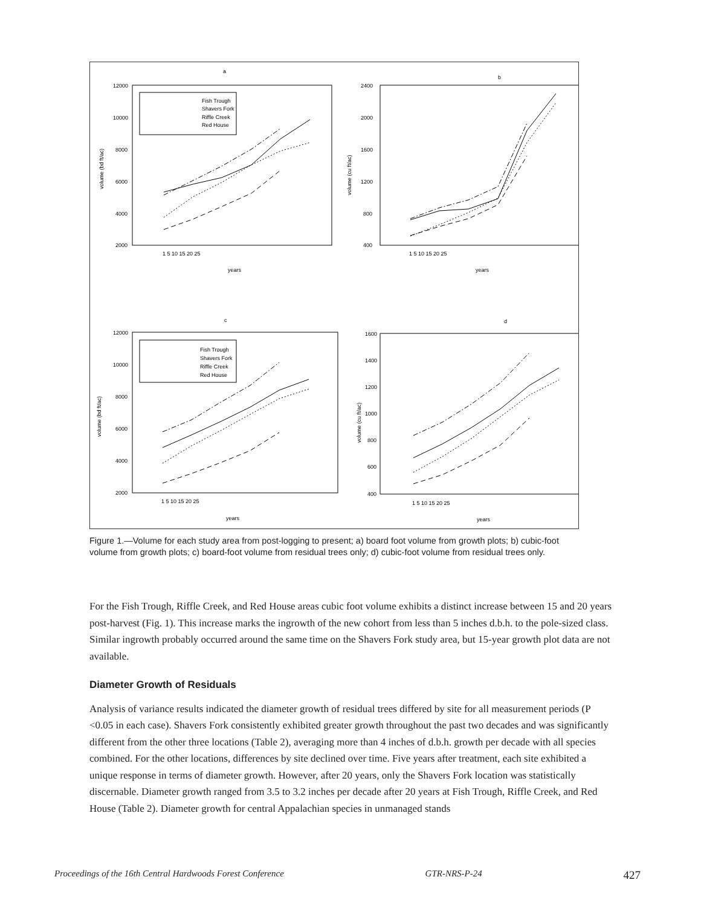a
b
c
d
Fish Trough
Shavers Fork
Riffle Creek
Red House
Fish Trough
Shavers Fork
Riffle Creek
Red House
12000
10000
8000
6000
4000
2000
2400
2000
1600
1200
800
400
12000
10000
8000
6000
4000
2000
1600
1400
1200
1000
800
600
400
1 5 10 15 20 25
1 5 10 15 20 25
1 5 10 15 20 25
1 5 10 15 20 25
years
years
years
years
volume (bd ft/ac)
volume (cu ft/ac)
volume (bd ft/ac)
volume (cu ft/ac)
Figure 1.—Volume for each study area from post-logging to present; a) board foot volume from growth plots; b) cubic-foot volume from growth plots; c) board-foot volume from residual trees only; d) cubic-foot volume from residual trees only.
For the Fish Trough, Riffle Creek, and Red House areas cubic foot volume exhibits a distinct increase between 15 and 20 years post-harvest (Fig. 1). This increase marks the ingrowth of the new cohort from less than 5 inches d.b.h. to the pole-sized class. Similar ingrowth probably occurred around the same time on the Shavers Fork study area, but 15-year growth plot data are not available.
Diameter Growth of Residuals
Analysis of variance results indicated the diameter growth of residual trees differed by site for all measurement periods (P <0.05 in each case). Shavers Fork consistently exhibited greater growth throughout the past two decades and was significantly different from the other three locations (Table 2), averaging more than 4 inches of d.b.h. growth per decade with all species combined. For the other locations, differences by site declined over time. Five years after treatment, each site exhibited a unique response in terms of diameter growth. However, after 20 years, only the Shavers Fork location was statistically discernable. Diameter growth ranged from 3.5 to 3.2 inches per decade after 20 years at Fish Trough, Riffle Creek, and Red House (Table 2). Diameter growth for central Appalachian species in unmanaged stands
Proceedings of the 16th Central Hardwoods Forest Conference GTR-NRS-P-24 427